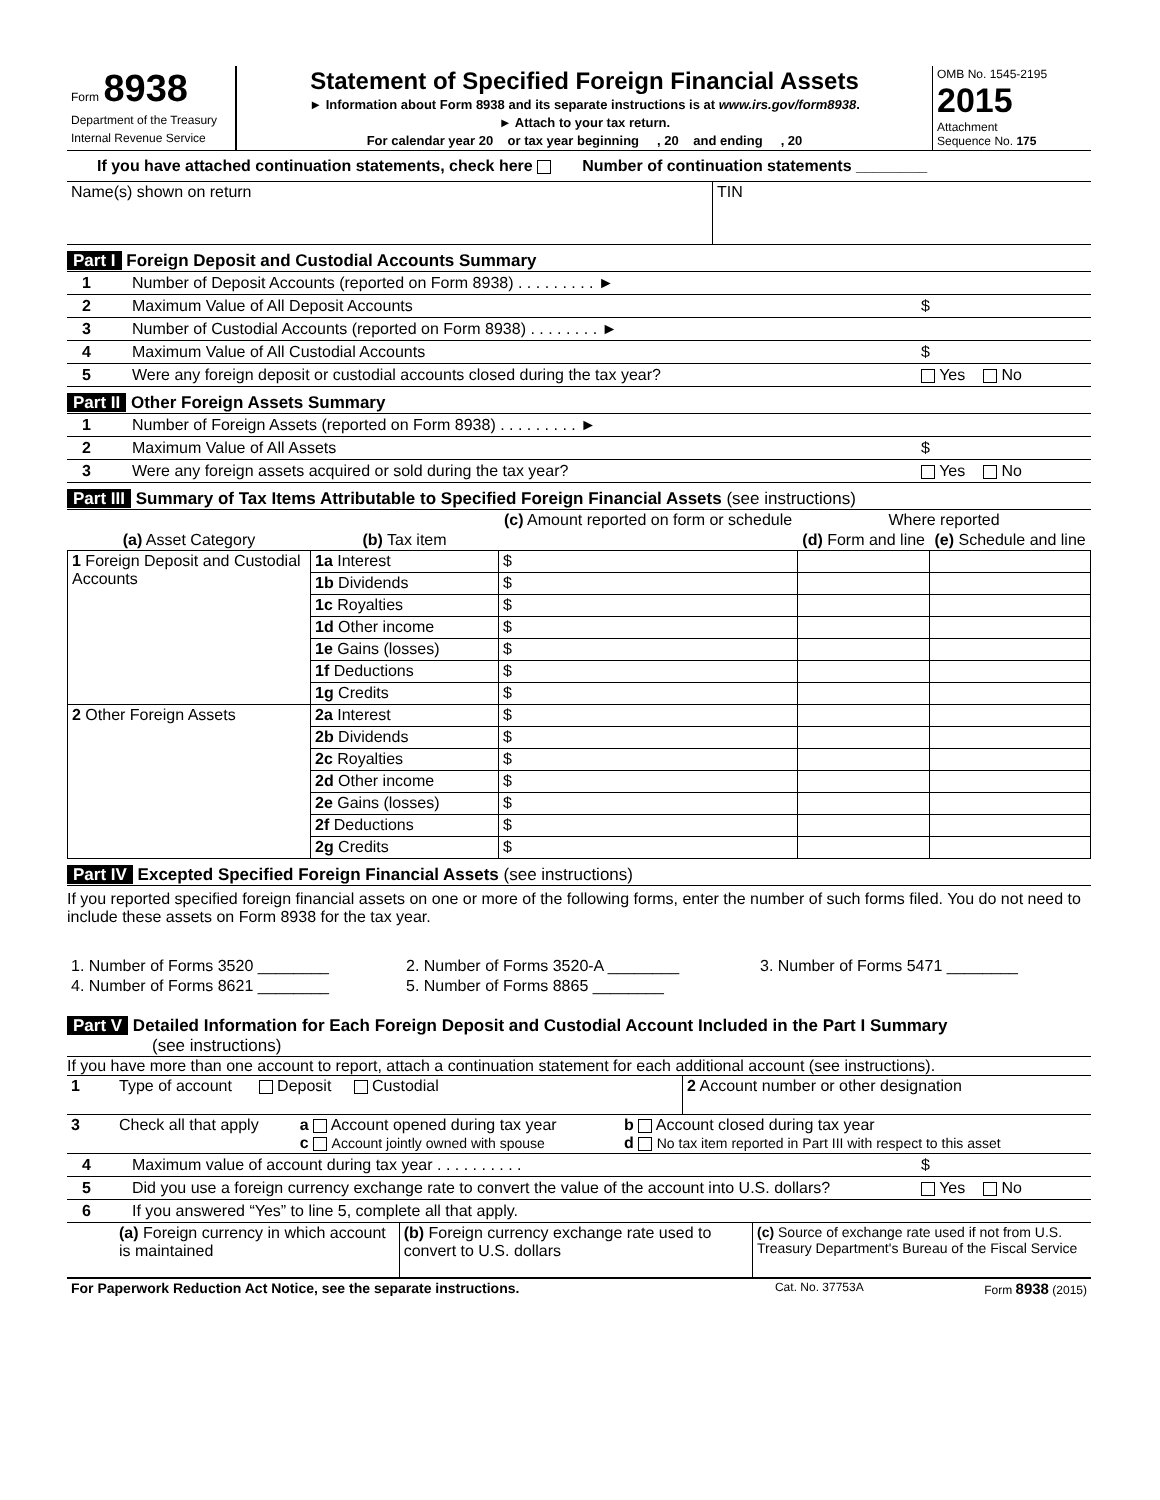| Form 8938 Department of the Treasury Internal Revenue Service | Statement of Specified Foreign Financial Assets ► Information about Form 8938 and its separate instructions is at www.irs.gov/form8938 . ► Attach to your tax return. For calendar year 20 or tax year beginning , 20 and ending , 20 | OMB No. 1545-2195 2015 Attachment Sequence No. 175 |
If you have attached continuation statements, check here Number of continuation statements ________
| Name(s) shown on return | TIN |
Part I Foreign Deposit and Custodial Accounts Summary
1 Number of Deposit Accounts (reported on Form 8938) . . . . . . . . . ►
2 Maximum Value of All Deposit Accounts $
3 Number of Custodial Accounts (reported on Form 8938) . . . . . . . . ►
4 Maximum Value of All Custodial Accounts $
5 Were any foreign deposit or custodial accounts closed during the tax year? Yes No
Part II Other Foreign Assets Summary
1 Number of Foreign Assets (reported on Form 8938) . . . . . . . . . ►
2 Maximum Value of All Assets $
3 Were any foreign assets acquired or sold during the tax year? Yes No
Part III Summary of Tax Items Attributable to Specified Foreign Financial Assets (see instructions)
| (a) Asset Category | (b) Tax item | (c) Amount reported on form or schedule | Where reported | |
| --- | --- | --- | --- | --- |
| | | | (d) Form and line | (e) Schedule and line |
| 1 Foreign Deposit and Custodial Accounts | 1a Interest | $ | | |
| | 1b Dividends | $ | | |
| | 1c Royalties | $ | | |
| | 1d Other income | $ | | |
| | 1e Gains (losses) | $ | | |
| | 1f Deductions | $ | | |
| | 1g Credits | $ | | |
| 2 Other Foreign Assets | 2a Interest | $ | | |
| | 2b Dividends | $ | | |
| | 2c Royalties | $ | | |
| | 2d Other income | $ | | |
| | 2e Gains (losses) | $ | | |
| | 2f Deductions | $ | | |
| | 2g Credits | $ | | |
Part IV Excepted Specified Foreign Financial Assets (see instructions)
If you reported specified foreign financial assets on one or more of the following forms, enter the number of such forms filed. You do not need to include these assets on Form 8938 for the tax year.
| 1. Number of Forms 3520 ________ | 2. Number of Forms 3520-A ________ | 3. Number of Forms 5471 ________ |
| 4. Number of Forms 8621 ________ | 5. Number of Forms 8865 ________ | |
Part V Detailed Information for Each Foreign Deposit and Custodial Account Included in the Part I Summary
(see instructions)
If you have more than one account to report, attach a continuation statement for each additional account (see instructions).
| 1 | Type of account Deposit Custodial | 2 Account number or other designation |
| 3 | Check all that apply | a Account opened during tax year c Account jointly owned with spouse | b Account closed during tax year d No tax item reported in Part III with respect to this asset |
4 Maximum value of account during tax year . . . . . . . . . . $
5 Did you use a foreign currency exchange rate to convert the value of the account into U.S. dollars? Yes No
6 If you answered “Yes” to line 5, complete all that apply.
| | (a) Foreign currency in which account is maintained | (b) Foreign currency exchange rate used to convert to U.S. dollars | (c) Source of exchange rate used if not from U.S. Treasury Department's Bureau of the Fiscal Service |
| For Paperwork Reduction Act Notice, see the separate instructions. | Cat. No. 37753A | Form 8938 (2015) |